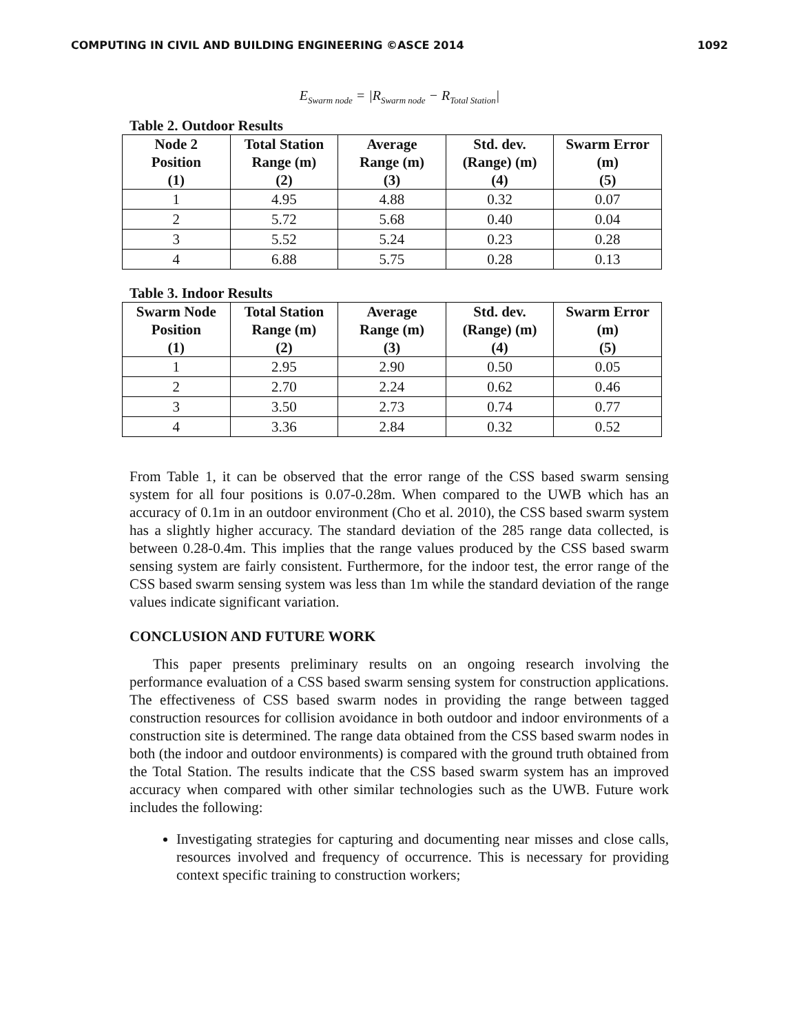COMPUTING IN CIVIL AND BUILDING ENGINEERING ©ASCE 2014 1092
E<sub>Swarm node</sub> = |R<sub>Swarm node</sub> − R<sub>Total Station</sub>|
Table 2. Outdoor Results
| Node 2 Position (1) | Total Station Range (m) (2) | Average Range (m) (3) | Std. dev. (Range) (m) (4) | Swarm Error (m) (5) |
| --- | --- | --- | --- | --- |
| 1 | 4.95 | 4.88 | 0.32 | 0.07 |
| 2 | 5.72 | 5.68 | 0.40 | 0.04 |
| 3 | 5.52 | 5.24 | 0.23 | 0.28 |
| 4 | 6.88 | 5.75 | 0.28 | 0.13 |
Table 3. Indoor Results
| Swarm Node Position (1) | Total Station Range (m) (2) | Average Range (m) (3) | Std. dev. (Range) (m) (4) | Swarm Error (m) (5) |
| --- | --- | --- | --- | --- |
| 1 | 2.95 | 2.90 | 0.50 | 0.05 |
| 2 | 2.70 | 2.24 | 0.62 | 0.46 |
| 3 | 3.50 | 2.73 | 0.74 | 0.77 |
| 4 | 3.36 | 2.84 | 0.32 | 0.52 |
From Table 1, it can be observed that the error range of the CSS based swarm sensing system for all four positions is 0.07-0.28m. When compared to the UWB which has an accuracy of 0.1m in an outdoor environment (Cho et al. 2010), the CSS based swarm system has a slightly higher accuracy. The standard deviation of the 285 range data collected, is between 0.28-0.4m. This implies that the range values produced by the CSS based swarm sensing system are fairly consistent. Furthermore, for the indoor test, the error range of the CSS based swarm sensing system was less than 1m while the standard deviation of the range values indicate significant variation.
CONCLUSION AND FUTURE WORK
This paper presents preliminary results on an ongoing research involving the performance evaluation of a CSS based swarm sensing system for construction applications. The effectiveness of CSS based swarm nodes in providing the range between tagged construction resources for collision avoidance in both outdoor and indoor environments of a construction site is determined. The range data obtained from the CSS based swarm nodes in both (the indoor and outdoor environments) is compared with the ground truth obtained from the Total Station. The results indicate that the CSS based swarm system has an improved accuracy when compared with other similar technologies such as the UWB. Future work includes the following:
Investigating strategies for capturing and documenting near misses and close calls, resources involved and frequency of occurrence. This is necessary for providing context specific training to construction workers;